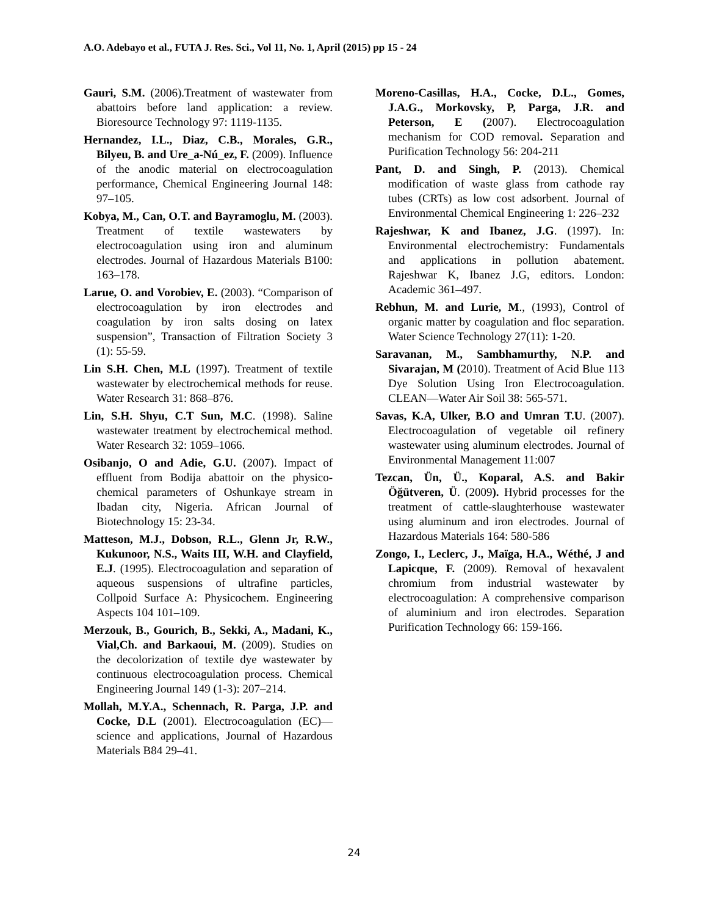A.O. Adebayo et al., FUTA J. Res. Sci., Vol 11, No. 1, April (2015) pp 15 - 24
Gauri, S.M. (2006).Treatment of wastewater from abattoirs before land application: a review. Bioresource Technology 97: 1119-1135.
Hernandez, I.L., Diaz, C.B., Morales, G.R., Bilyeu, B. and Ure_a-Nú_ez, F. (2009). Influence of the anodic material on electrocoagulation performance, Chemical Engineering Journal 148: 97–105.
Kobya, M., Can, O.T. and Bayramoglu, M. (2003). Treatment of textile wastewaters by electrocoagulation using iron and aluminum electrodes. Journal of Hazardous Materials B100: 163–178.
Larue, O. and Vorobiev, E. (2003). “Comparison of electrocoagulation by iron electrodes and coagulation by iron salts dosing on latex suspension”, Transaction of Filtration Society 3 (1): 55-59.
Lin S.H. Chen, M.L (1997). Treatment of textile wastewater by electrochemical methods for reuse. Water Research 31: 868–876.
Lin, S.H. Shyu, C.T Sun, M.C. (1998). Saline wastewater treatment by electrochemical method. Water Research 32: 1059–1066.
Osibanjo, O and Adie, G.U. (2007). Impact of effluent from Bodija abattoir on the physico-chemical parameters of Oshunkaye stream in Ibadan city, Nigeria. African Journal of Biotechnology 15: 23-34.
Matteson, M.J., Dobson, R.L., Glenn Jr, R.W., Kukunoor, N.S., Waits III, W.H. and Clayfield, E.J. (1995). Electrocoagulation and separation of aqueous suspensions of ultrafine particles, Collpoid Surface A: Physicochem. Engineering Aspects 104 101–109.
Merzouk, B., Gourich, B., Sekki, A., Madani, K., Vial,Ch. and Barkaoui, M. (2009). Studies on the decolorization of textile dye wastewater by continuous electrocoagulation process. Chemical Engineering Journal 149 (1-3): 207–214.
Mollah, M.Y.A., Schennach, R. Parga, J.P. and Cocke, D.L (2001). Electrocoagulation (EC)—science and applications, Journal of Hazardous Materials B84 29–41.
Moreno-Casillas, H.A., Cocke, D.L., Gomes, J.A.G., Morkovsky, P, Parga, J.R. and Peterson, E (2007). Electrocoagulation mechanism for COD removal. Separation and Purification Technology 56: 204-211
Pant, D. and Singh, P. (2013). Chemical modification of waste glass from cathode ray tubes (CRTs) as low cost adsorbent. Journal of Environmental Chemical Engineering 1: 226–232
Rajeshwar, K and Ibanez, J.G. (1997). In: Environmental electrochemistry: Fundamentals and applications in pollution abatement. Rajeshwar K, Ibanez J.G, editors. London: Academic 361–497.
Rebhun, M. and Lurie, M., (1993), Control of organic matter by coagulation and floc separation. Water Science Technology 27(11): 1-20.
Saravanan, M., Sambhamurthy, N.P. and Sivarajan, M (2010). Treatment of Acid Blue 113 Dye Solution Using Iron Electrocoagulation. CLEAN—Water Air Soil 38: 565-571.
Savas, K.A, Ulker, B.O and Umran T.U. (2007). Electrocoagulation of vegetable oil refinery wastewater using aluminum electrodes. Journal of Environmental Management 11:007
Tezcan, Ün, Ü., Koparal, A.S. and Bakir Öğütveren, Ü. (2009). Hybrid processes for the treatment of cattle-slaughterhouse wastewater using aluminum and iron electrodes. Journal of Hazardous Materials 164: 580-586
Zongo, I., Leclerc, J., Maïga, H.A., Wéthé, J and Lapicque, F. (2009). Removal of hexavalent chromium from industrial wastewater by electrocoagulation: A comprehensive comparison of aluminium and iron electrodes. Separation Purification Technology 66: 159-166.
24